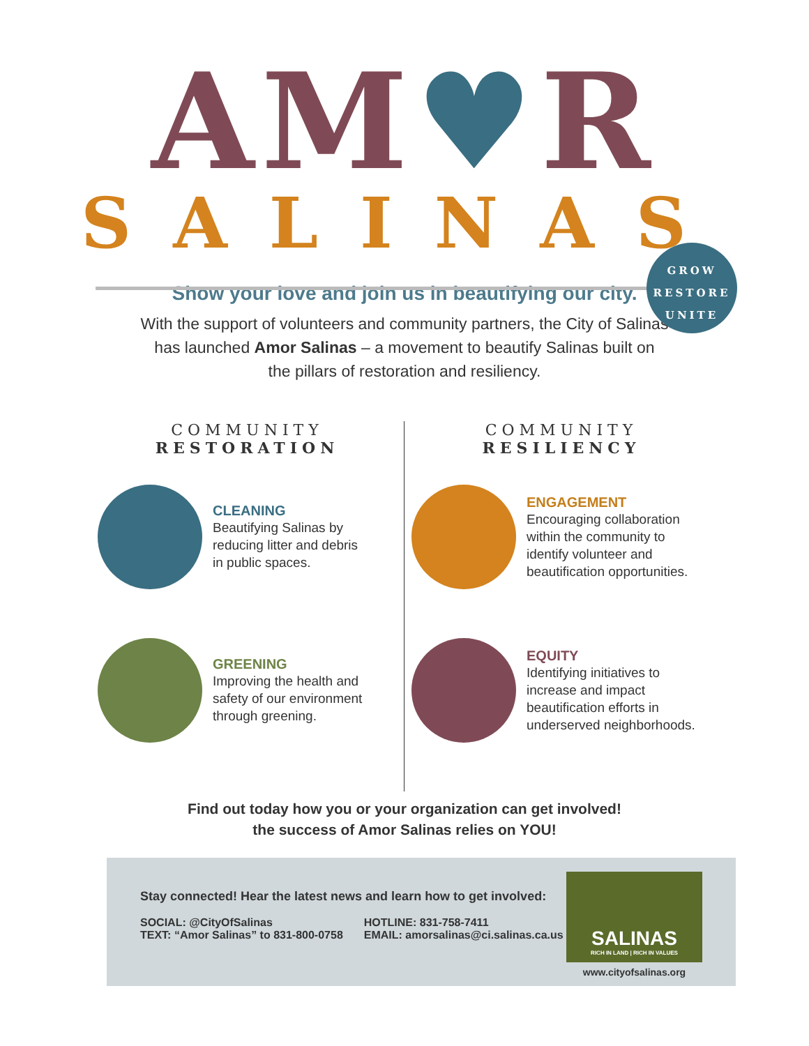AM♥R
SALINAS
GROW
RESTORE
UNITE
Show your love and join us in beautifying our city.
With the support of volunteers and community partners, the City of Salinas
has launched Amor Salinas – a movement to beautify Salinas built on
the pillars of restoration and resiliency.
COMMUNITY
RESTORATION
CLEANING
Beautifying Salinas by
reducing litter and debris
in public spaces.
GREENING
Improving the health and
safety of our environment
through greening.
COMMUNITY
RESILIENCY
ENGAGEMENT
Encouraging collaboration
within the community to
identify volunteer and
beautification opportunities.
EQUITY
Identifying initiatives to
increase and impact
beautification efforts in
underserved neighborhoods.
Find out today how you or your organization can get involved!
the success of Amor Salinas relies on YOU!
Stay connected! Hear the latest news and learn how to get involved:
SOCIAL: @CityOfSalinas
TEXT: “Amor Salinas” to 831-800-0758
HOTLINE: 831-758-7411
EMAIL: amorsalinas@ci.salinas.ca.us
SALINAS
RICH IN LAND | RICH IN VALUES
www.cityofsalinas.org